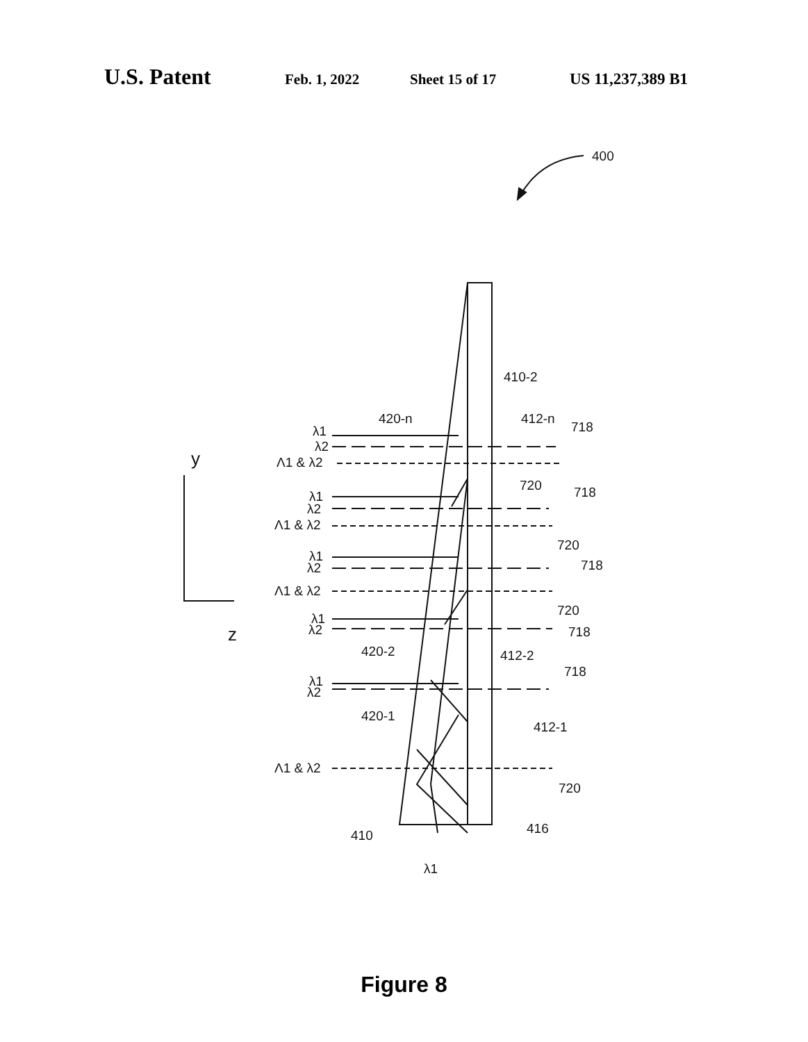U.S. Patent Feb. 1, 2022 Sheet 15 of 17 US 11,237,389 B1
400
λ1
λ2
Λ1 & λ2
420-n
412-n
718
410-2
720
λ1
λ2
Λ1 & λ2
718
720
λ1
λ2
Λ1 & λ2
718
720
λ1
λ2
718
420-2
412-2
λ1
λ2
718
420-1
412-1
Λ1 & λ2
720
410
416
λ1
y
z
Figure 8